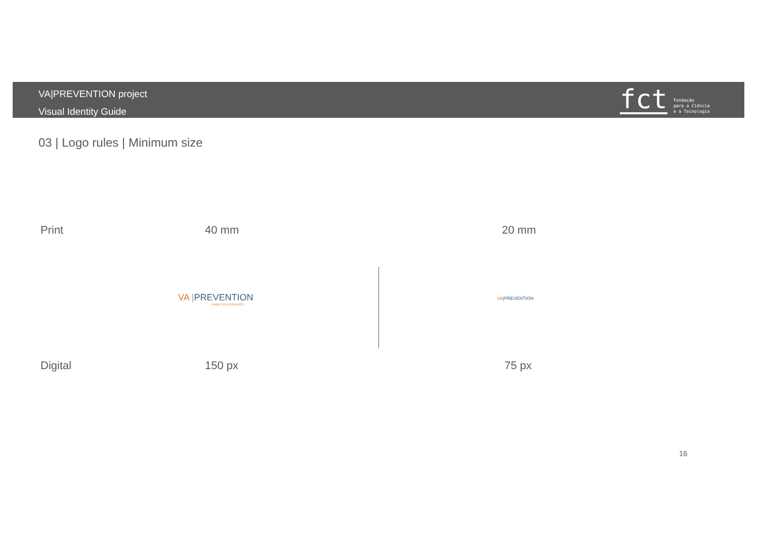VA|PREVENTION project
Visual Identity Guide
fct
Fundação
para a Ciência
e a Tecnologia
03 | Logo rules | Minimum size
Print 40 mm 20 mm
VA |PREVENTION
DIABETES RESEARCH
VA|PREVENTION
Digital 150 px 75 px
16